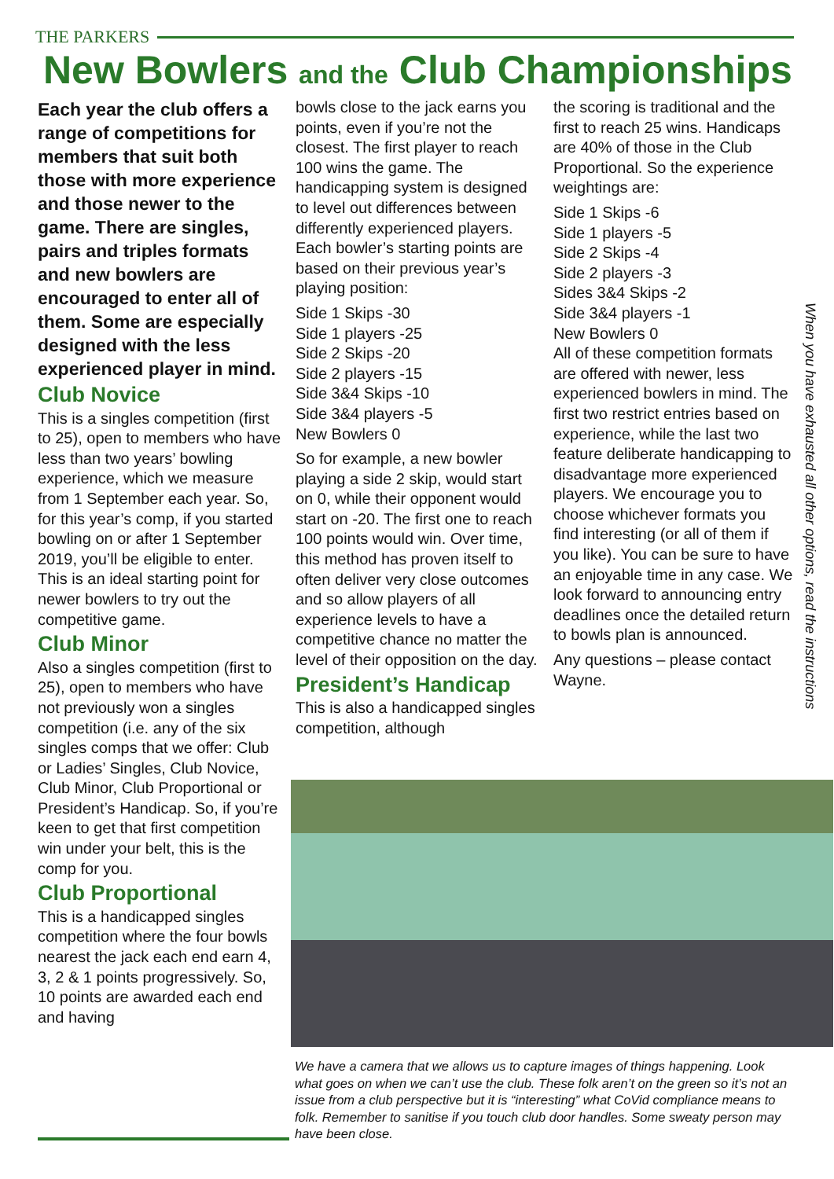THE PARKERS
New Bowlers and the Club Championships
Each year the club offers a range of competitions for members that suit both those with more experience and those newer to the game. There are singles, pairs and triples formats and new bowlers are encouraged to enter all of them. Some are especially designed with the less experienced player in mind.
Club Novice
This is a singles competition (first to 25), open to members who have less than two years’ bowling experience, which we measure from 1 September each year. So, for this year’s comp, if you started bowling on or after 1 September 2019, you’ll be eligible to enter. This is an ideal starting point for newer bowlers to try out the competitive game.
Club Minor
Also a singles competition (first to 25), open to members who have not previously won a singles competition (i.e. any of the six singles comps that we offer: Club or Ladies’ Singles, Club Novice, Club Minor, Club Proportional or President’s Handicap. So, if you’re keen to get that first competition win under your belt, this is the comp for you.
Club Proportional
This is a handicapped singles competition where the four bowls nearest the jack each end earn 4, 3, 2 & 1 points progressively. So, 10 points are awarded each end and having
bowls close to the jack earns you points, even if you’re not the closest. The first player to reach 100 wins the game. The handicapping system is designed to level out differences between differently experienced players. Each bowler’s starting points are based on their previous year’s playing position:
Side 1 Skips -30
Side 1 players -25
Side 2 Skips -20
Side 2 players -15
Side 3&4 Skips -10
Side 3&4 players -5
New Bowlers 0
So for example, a new bowler playing a side 2 skip, would start on 0, while their opponent would start on -20. The first one to reach 100 points would win. Over time, this method has proven itself to often deliver very close outcomes and so allow players of all experience levels to have a competitive chance no matter the level of their opposition on the day.
President’s Handicap
This is also a handicapped singles competition, although
the scoring is traditional and the first to reach 25 wins. Handicaps are 40% of those in the Club Proportional. So the experience weightings are:
Side 1 Skips -6
Side 1 players -5
Side 2 Skips -4
Side 2 players -3
Sides 3&4 Skips -2
Side 3&4 players -1
New Bowlers 0
All of these competition formats are offered with newer, less experienced bowlers in mind. The first two restrict entries based on experience, while the last two feature deliberate handicapping to disadvantage more experienced players. We encourage you to choose whichever formats you find interesting (or all of them if you like). You can be sure to have an enjoyable time in any case. We look forward to announcing entry deadlines once the detailed return to bowls plan is announced.
Any questions – please contact Wayne.
When you have exhausted all other options, read the instructions
We have a camera that we allows us to capture images of things happening. Look what goes on when we can’t use the club. These folk aren’t on the green so it’s not an issue from a club perspective but it is “interesting” what CoVid compliance means to folk. Remember to sanitise if you touch club door handles. Some sweaty person may have been close.